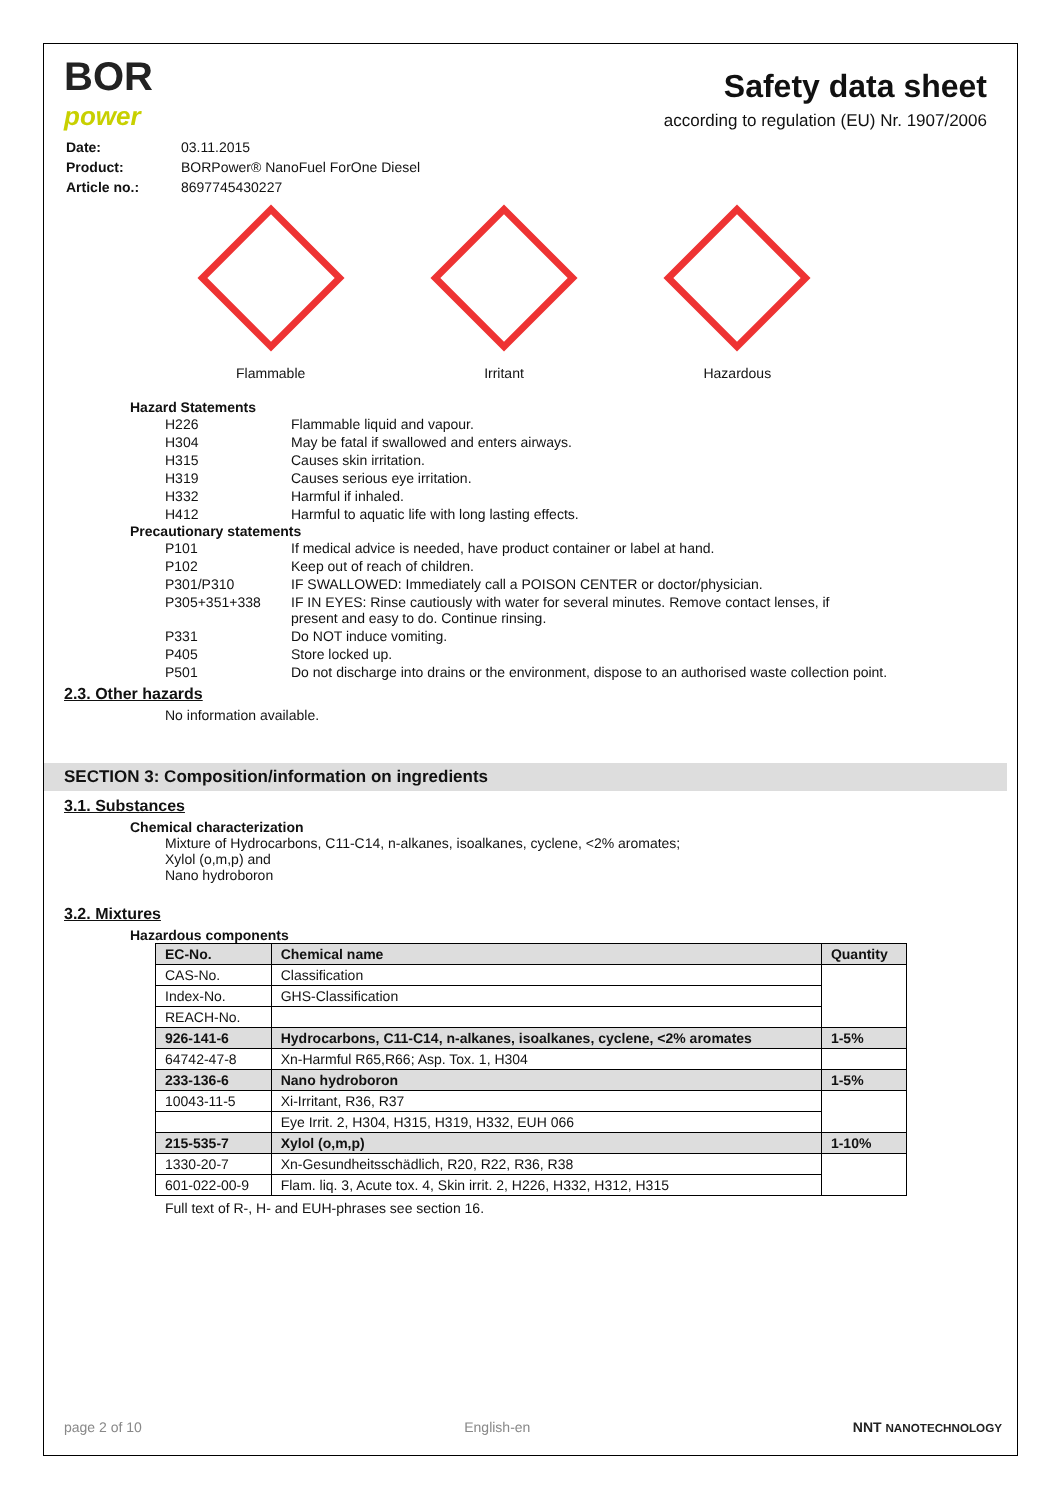BOR
power
Safety data sheet
according to regulation (EU) Nr. 1907/2006
| Date: | 03.11.2015 |
| Product: | BORPower® NanoFuel ForOne Diesel |
| Article no.: | 8697745430227 |
Flammable Irritant Hazardous
Hazard Statements
| H226 | Flammable liquid and vapour. |
| H304 | May be fatal if swallowed and enters airways. |
| H315 | Causes skin irritation. |
| H319 | Causes serious eye irritation. |
| H332 | Harmful if inhaled. |
| H412 | Harmful to aquatic life with long lasting effects. |
Precautionary statements
| P101 | If medical advice is needed, have product container or label at hand. |
| P102 | Keep out of reach of children. |
| P301/P310 | IF SWALLOWED: Immediately call a POISON CENTER or doctor/physician. |
| P305+351+338 | IF IN EYES: Rinse cautiously with water for several minutes. Remove contact lenses, if present and easy to do. Continue rinsing. |
| P331 | Do NOT induce vomiting. |
| P405 | Store locked up. |
| P501 | Do not discharge into drains or the environment, dispose to an authorised waste collection point. |
2.3. Other hazards
No information available.
SECTION 3: Composition/information on ingredients
3.1. Substances
Chemical characterization
Mixture of Hydrocarbons, C11-C14, n-alkanes, isoalkanes, cyclene, <2% aromates;
Xylol (o,m,p) and
Nano hydroboron
3.2. Mixtures
Hazardous components
| EC-No. | Chemical name | Quantity |
| CAS-No. | Classification | |
| Index-No. | GHS-Classification | |
| REACH-No. | | |
| 926-141-6 | Hydrocarbons, C11-C14, n-alkanes, isoalkanes, cyclene, <2% aromates | 1-5% |
| 64742-47-8 | Xn-Harmful R65,R66; Asp. Tox. 1, H304 | |
| 233-136-6 | Nano hydroboron | 1-5% |
| 10043-11-5 | Xi-Irritant, R36, R37 | |
| | Eye Irrit. 2, H304, H315, H319, H332, EUH 066 | |
| 215-535-7 | Xylol (o,m,p) | 1-10% |
| 1330-20-7 | Xn-Gesundheitsschädlich, R20, R22, R36, R38 | |
| 601-022-00-9 | Flam. liq. 3, Acute tox. 4, Skin irrit. 2, H226, H332, H312, H315 | |
Full text of R-, H- and EUH-phrases see section 16.
page 2 of 10 English-en NNT NANOTECHNOLOGY